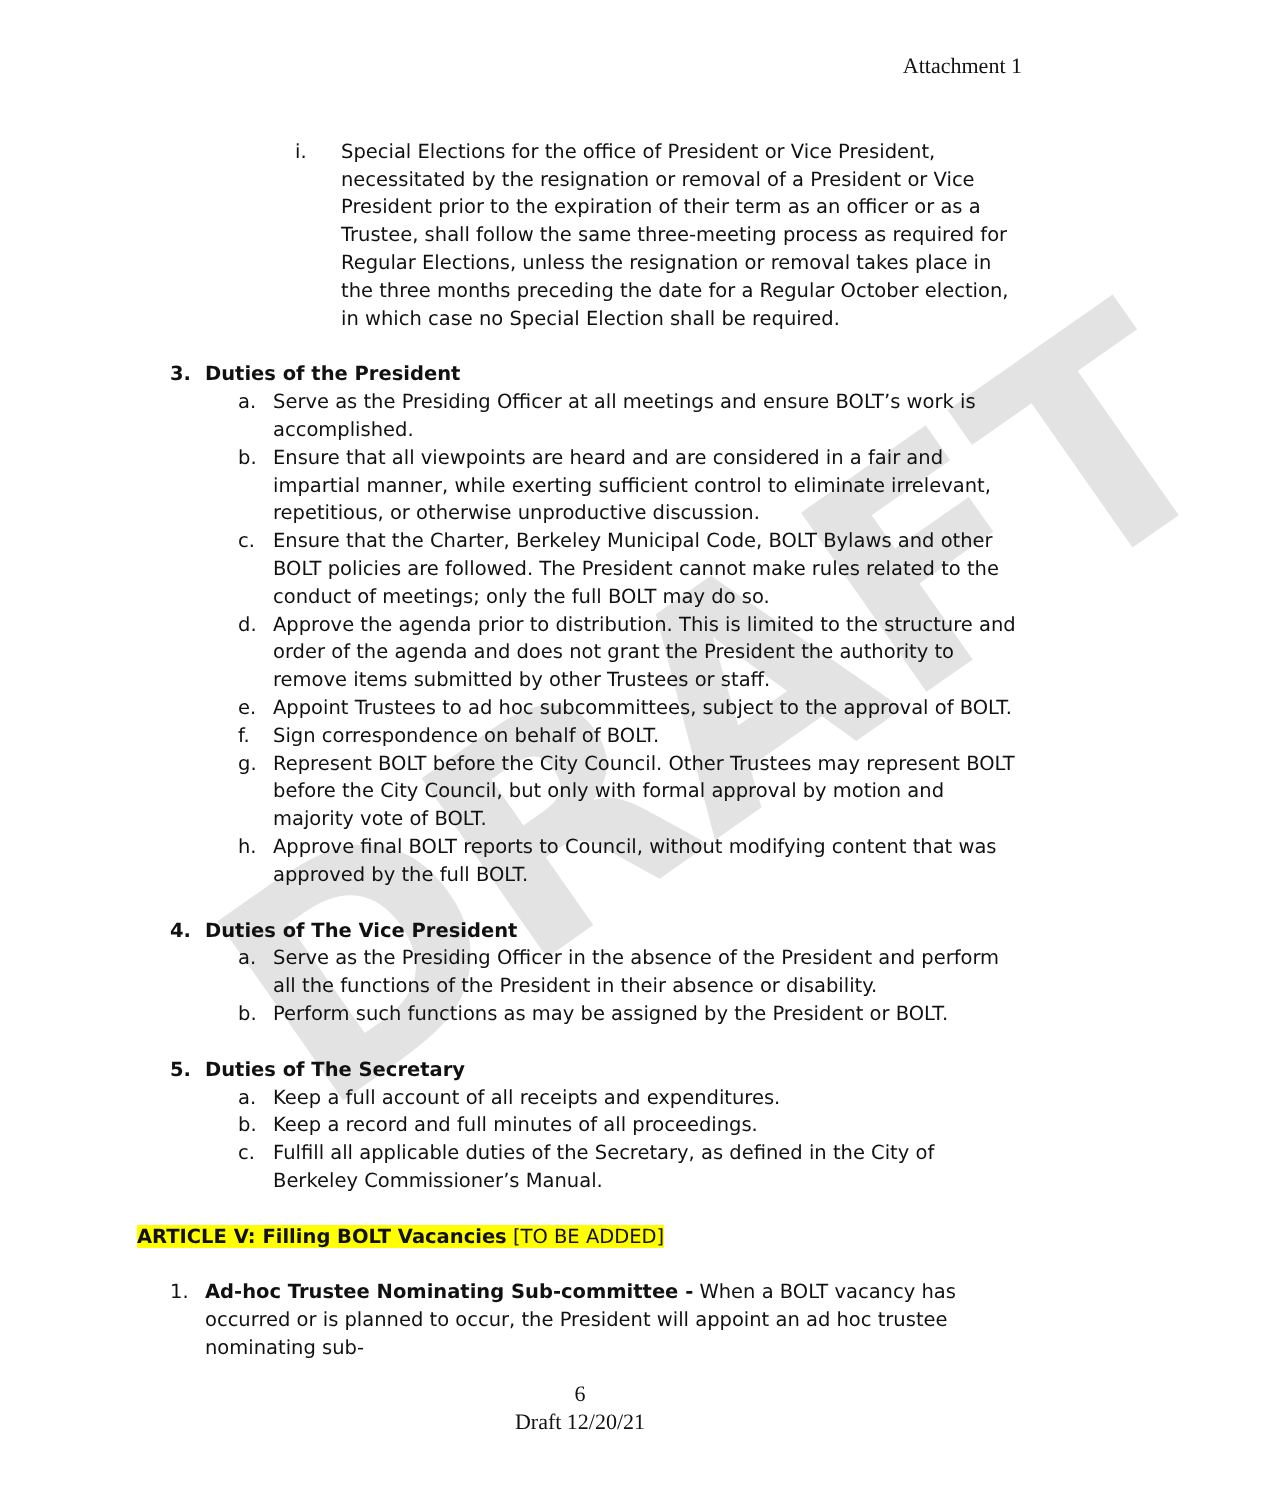DRAFT
Attachment 1
i. Special Elections for the office of President or Vice President, necessitated by the resignation or removal of a President or Vice President prior to the expiration of their term as an officer or as a Trustee, shall follow the same three-meeting process as required for Regular Elections, unless the resignation or removal takes place in the three months preceding the date for a Regular October election, in which case no Special Election shall be required.
3. Duties of the President
a. Serve as the Presiding Officer at all meetings and ensure BOLT’s work is accomplished.
b. Ensure that all viewpoints are heard and are considered in a fair and impartial manner, while exerting sufficient control to eliminate irrelevant, repetitious, or otherwise unproductive discussion.
c. Ensure that the Charter, Berkeley Municipal Code, BOLT Bylaws and other BOLT policies are followed. The President cannot make rules related to the conduct of meetings; only the full BOLT may do so.
d. Approve the agenda prior to distribution. This is limited to the structure and order of the agenda and does not grant the President the authority to remove items submitted by other Trustees or staff.
e. Appoint Trustees to ad hoc subcommittees, subject to the approval of BOLT.
f. Sign correspondence on behalf of BOLT.
g. Represent BOLT before the City Council. Other Trustees may represent BOLT before the City Council, but only with formal approval by motion and majority vote of BOLT.
h. Approve final BOLT reports to Council, without modifying content that was approved by the full BOLT.
4. Duties of The Vice President
a. Serve as the Presiding Officer in the absence of the President and perform all the functions of the President in their absence or disability.
b. Perform such functions as may be assigned by the President or BOLT.
5. Duties of The Secretary
a. Keep a full account of all receipts and expenditures.
b. Keep a record and full minutes of all proceedings.
c. Fulfill all applicable duties of the Secretary, as defined in the City of Berkeley Commissioner’s Manual.
ARTICLE V: Filling BOLT Vacancies [TO BE ADDED]
1. Ad-hoc Trustee Nominating Sub-committee - When a BOLT vacancy has occurred or is planned to occur, the President will appoint an ad hoc trustee nominating sub-
6
Draft 12/20/21